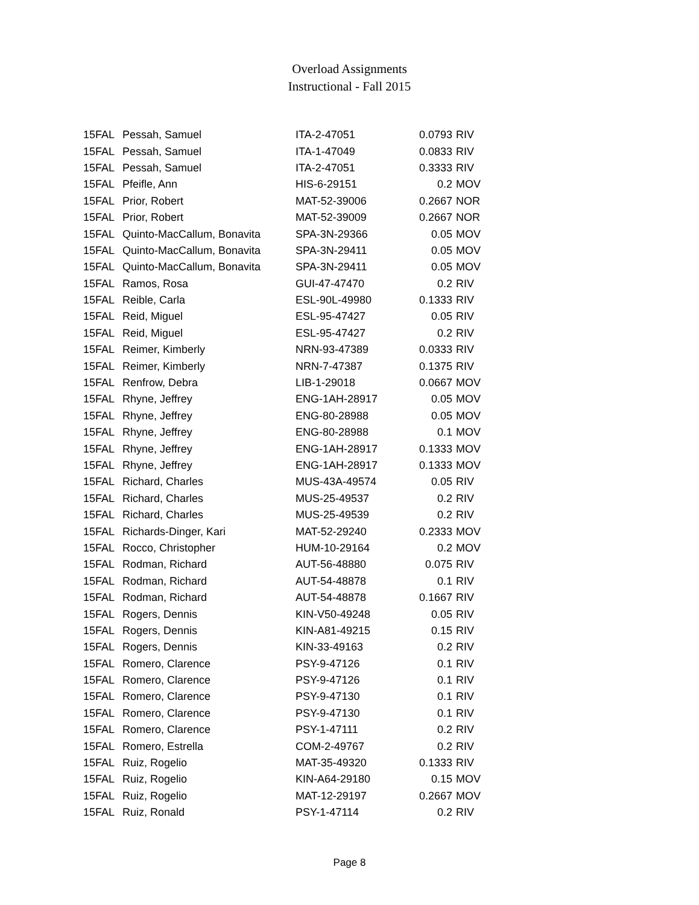Overload Assignments
Instructional - Fall 2015
| 15FAL | Pessah, Samuel | ITA-2-47051 | 0.0793 | RIV |
| 15FAL | Pessah, Samuel | ITA-1-47049 | 0.0833 | RIV |
| 15FAL | Pessah, Samuel | ITA-2-47051 | 0.3333 | RIV |
| 15FAL | Pfeifle, Ann | HIS-6-29151 | 0.2 | MOV |
| 15FAL | Prior, Robert | MAT-52-39006 | 0.2667 | NOR |
| 15FAL | Prior, Robert | MAT-52-39009 | 0.2667 | NOR |
| 15FAL | Quinto-MacCallum, Bonavita | SPA-3N-29366 | 0.05 | MOV |
| 15FAL | Quinto-MacCallum, Bonavita | SPA-3N-29411 | 0.05 | MOV |
| 15FAL | Quinto-MacCallum, Bonavita | SPA-3N-29411 | 0.05 | MOV |
| 15FAL | Ramos, Rosa | GUI-47-47470 | 0.2 | RIV |
| 15FAL | Reible, Carla | ESL-90L-49980 | 0.1333 | RIV |
| 15FAL | Reid, Miguel | ESL-95-47427 | 0.05 | RIV |
| 15FAL | Reid, Miguel | ESL-95-47427 | 0.2 | RIV |
| 15FAL | Reimer, Kimberly | NRN-93-47389 | 0.0333 | RIV |
| 15FAL | Reimer, Kimberly | NRN-7-47387 | 0.1375 | RIV |
| 15FAL | Renfrow, Debra | LIB-1-29018 | 0.0667 | MOV |
| 15FAL | Rhyne, Jeffrey | ENG-1AH-28917 | 0.05 | MOV |
| 15FAL | Rhyne, Jeffrey | ENG-80-28988 | 0.05 | MOV |
| 15FAL | Rhyne, Jeffrey | ENG-80-28988 | 0.1 | MOV |
| 15FAL | Rhyne, Jeffrey | ENG-1AH-28917 | 0.1333 | MOV |
| 15FAL | Rhyne, Jeffrey | ENG-1AH-28917 | 0.1333 | MOV |
| 15FAL | Richard, Charles | MUS-43A-49574 | 0.05 | RIV |
| 15FAL | Richard, Charles | MUS-25-49537 | 0.2 | RIV |
| 15FAL | Richard, Charles | MUS-25-49539 | 0.2 | RIV |
| 15FAL | Richards-Dinger, Kari | MAT-52-29240 | 0.2333 | MOV |
| 15FAL | Rocco, Christopher | HUM-10-29164 | 0.2 | MOV |
| 15FAL | Rodman, Richard | AUT-56-48880 | 0.075 | RIV |
| 15FAL | Rodman, Richard | AUT-54-48878 | 0.1 | RIV |
| 15FAL | Rodman, Richard | AUT-54-48878 | 0.1667 | RIV |
| 15FAL | Rogers, Dennis | KIN-V50-49248 | 0.05 | RIV |
| 15FAL | Rogers, Dennis | KIN-A81-49215 | 0.15 | RIV |
| 15FAL | Rogers, Dennis | KIN-33-49163 | 0.2 | RIV |
| 15FAL | Romero, Clarence | PSY-9-47126 | 0.1 | RIV |
| 15FAL | Romero, Clarence | PSY-9-47126 | 0.1 | RIV |
| 15FAL | Romero, Clarence | PSY-9-47130 | 0.1 | RIV |
| 15FAL | Romero, Clarence | PSY-9-47130 | 0.1 | RIV |
| 15FAL | Romero, Clarence | PSY-1-47111 | 0.2 | RIV |
| 15FAL | Romero, Estrella | COM-2-49767 | 0.2 | RIV |
| 15FAL | Ruiz, Rogelio | MAT-35-49320 | 0.1333 | RIV |
| 15FAL | Ruiz, Rogelio | KIN-A64-29180 | 0.15 | MOV |
| 15FAL | Ruiz, Rogelio | MAT-12-29197 | 0.2667 | MOV |
| 15FAL | Ruiz, Ronald | PSY-1-47114 | 0.2 | RIV |
Page 8